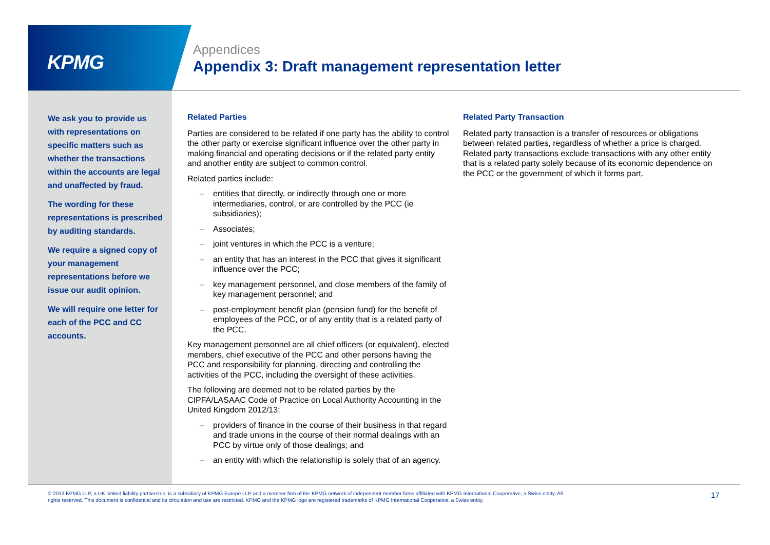KPMG
Appendices
Appendix 3: Draft management representation letter
We ask you to provide us with representations on specific matters such as whether the transactions within the accounts are legal and unaffected by fraud.
The wording for these representations is prescribed by auditing standards.
We require a signed copy of your management representations before we issue our audit opinion.
We will require one letter for each of the PCC and CC accounts.
Related Parties
Parties are considered to be related if one party has the ability to control the other party or exercise significant influence over the other party in making financial and operating decisions or if the related party entity and another entity are subject to common control.
Related parties include:
– entities that directly, or indirectly through one or more intermediaries, control, or are controlled by the PCC (ie subsidiaries);
– Associates;
– joint ventures in which the PCC is a venture;
– an entity that has an interest in the PCC that gives it significant influence over the PCC;
– key management personnel, and close members of the family of key management personnel; and
– post-employment benefit plan (pension fund) for the benefit of employees of the PCC, or of any entity that is a related party of the PCC.
Key management personnel are all chief officers (or equivalent), elected members, chief executive of the PCC and other persons having the PCC and responsibility for planning, directing and controlling the activities of the PCC, including the oversight of these activities.
The following are deemed not to be related parties by the CIPFA/LASAAC Code of Practice on Local Authority Accounting in the United Kingdom 2012/13:
– providers of finance in the course of their business in that regard and trade unions in the course of their normal dealings with an PCC by virtue only of those dealings; and
– an entity with which the relationship is solely that of an agency.
Related Party Transaction
Related party transaction is a transfer of resources or obligations between related parties, regardless of whether a price is charged. Related party transactions exclude transactions with any other entity that is a related party solely because of its economic dependence on the PCC or the government of which it forms part.
© 2013 KPMG LLP, a UK limited liability partnership, is a subsidiary of KPMG Europe LLP and a member firm of the KPMG network of independent member firms affiliated with KPMG International Cooperative, a Swiss entity. All rights reserved. This document is confidential and its circulation and use are restricted. KPMG and the KPMG logo are registered trademarks of KPMG International Cooperative, a Swiss entity.
17